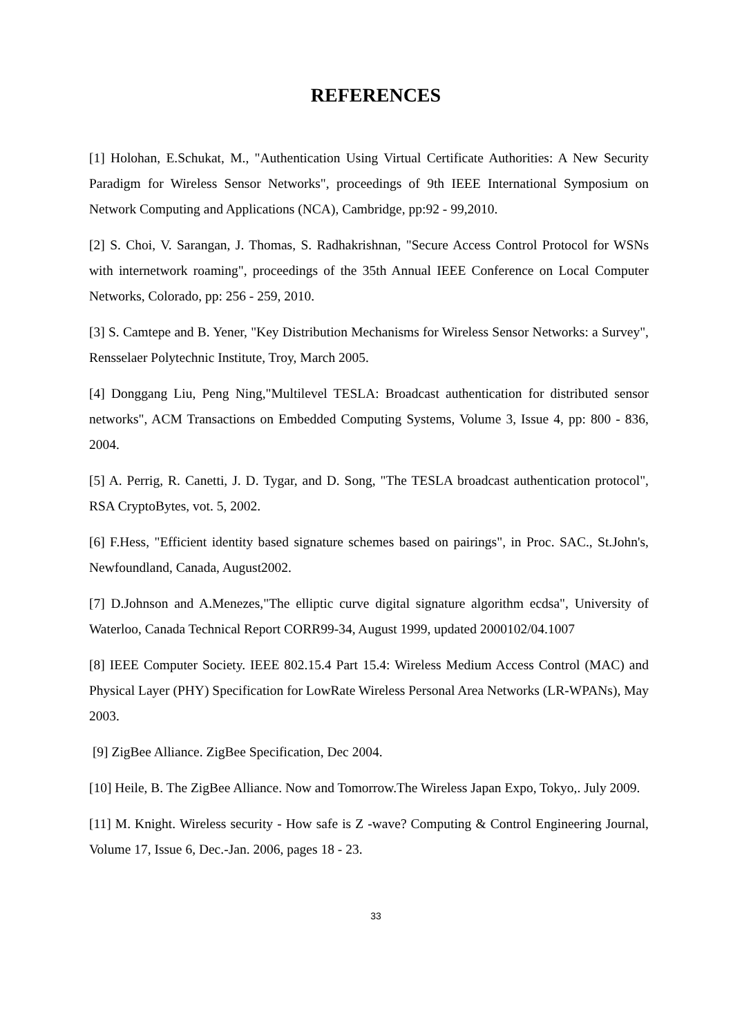REFERENCES
[1] Holohan, E.Schukat, M., "Authentication Using Virtual Certificate Authorities: A New Security Paradigm for Wireless Sensor Networks", proceedings of 9th IEEE International Symposium on Network Computing and Applications (NCA), Cambridge, pp:92 - 99,2010.
[2] S. Choi, V. Sarangan, J. Thomas, S. Radhakrishnan, "Secure Access Control Protocol for WSNs with internetwork roaming", proceedings of the 35th Annual IEEE Conference on Local Computer Networks, Colorado, pp: 256 - 259, 2010.
[3] S. Camtepe and B. Yener, "Key Distribution Mechanisms for Wireless Sensor Networks: a Survey", Rensselaer Polytechnic Institute, Troy, March 2005.
[4] Donggang Liu, Peng Ning,"Multilevel TESLA: Broadcast authentication for distributed sensor networks", ACM Transactions on Embedded Computing Systems, Volume 3, Issue 4, pp: 800 - 836, 2004.
[5] A. Perrig, R. Canetti, J. D. Tygar, and D. Song, "The TESLA broadcast authentication protocol", RSA CryptoBytes, vot. 5, 2002.
[6] F.Hess, "Efficient identity based signature schemes based on pairings", in Proc. SAC., St.John's, Newfoundland, Canada, August2002.
[7] D.Johnson and A.Menezes,"The elliptic curve digital signature algorithm ecdsa", University of Waterloo, Canada Technical Report CORR99-34, August 1999, updated 2000102/04.1007
[8] IEEE Computer Society. IEEE 802.15.4 Part 15.4: Wireless Medium Access Control (MAC) and Physical Layer (PHY) Specification for LowRate Wireless Personal Area Networks (LR-WPANs), May 2003.
[9] ZigBee Alliance. ZigBee Specification, Dec 2004.
[10] Heile, B. The ZigBee Alliance. Now and Tomorrow.The Wireless Japan Expo, Tokyo,. July 2009.
[11] M. Knight. Wireless security - How safe is Z -wave? Computing & Control Engineering Journal, Volume 17, Issue 6, Dec.-Jan. 2006, pages 18 - 23.
33